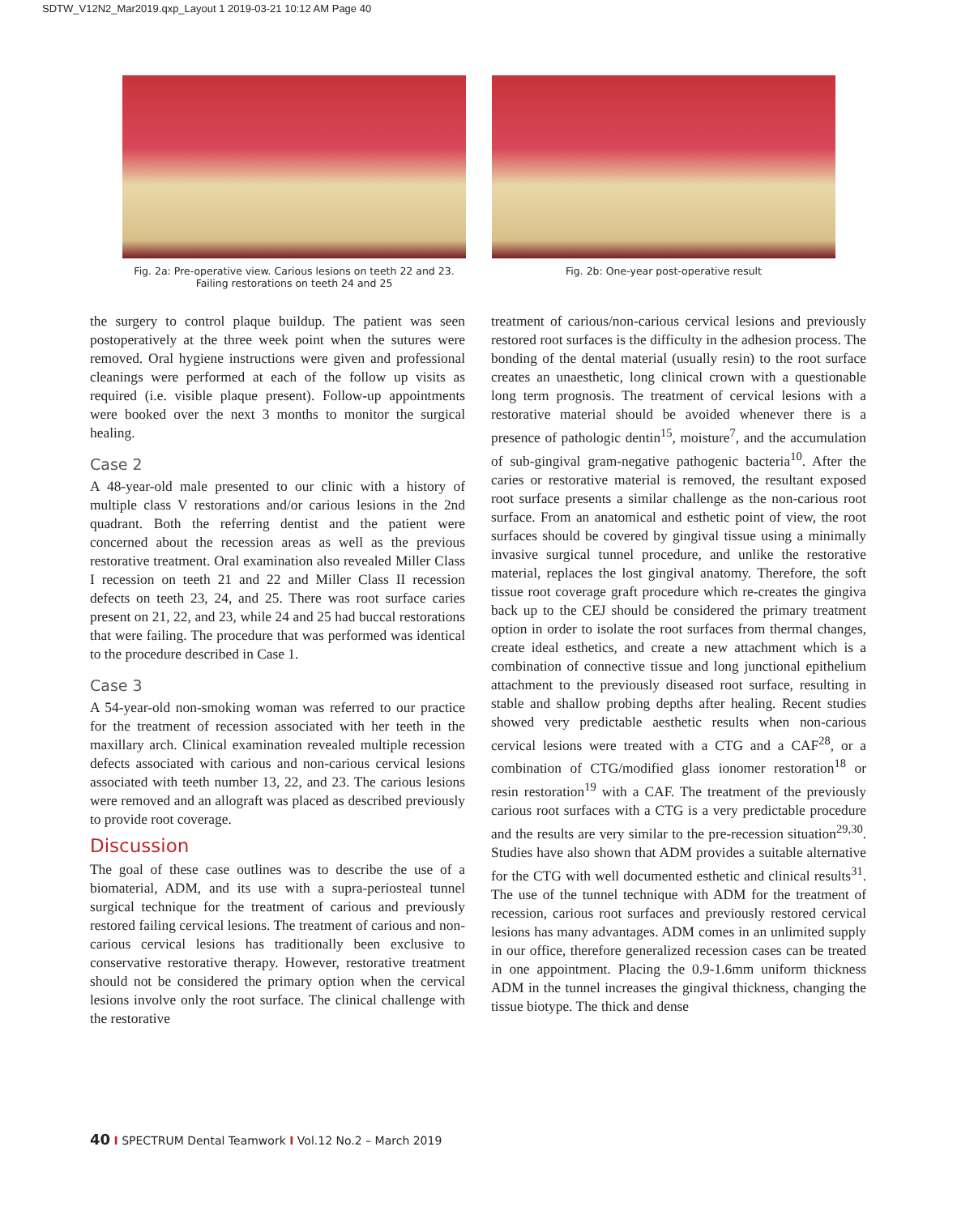SDTW_V12N2_Mar2019.qxp_Layout 1 2019-03-21 10:12 AM Page 40
Fig. 2a: Pre-operative view. Carious lesions on teeth 22 and 23.
Failing restorations on teeth 24 and 25
Fig. 2b: One-year post-operative result
the surgery to control plaque buildup. The patient was seen postoperatively at the three week point when the sutures were removed. Oral hygiene instructions were given and professional cleanings were performed at each of the follow up visits as required (i.e. visible plaque present). Follow-up appointments were booked over the next 3 months to monitor the surgical healing.
Case 2
A 48-year-old male presented to our clinic with a history of multiple class V restorations and/or carious lesions in the 2nd quadrant. Both the referring dentist and the patient were concerned about the recession areas as well as the previous restorative treatment. Oral examination also revealed Miller Class I recession on teeth 21 and 22 and Miller Class II recession defects on teeth 23, 24, and 25. There was root surface caries present on 21, 22, and 23, while 24 and 25 had buccal restorations that were failing. The procedure that was performed was identical to the procedure described in Case 1.
Case 3
A 54-year-old non-smoking woman was referred to our practice for the treatment of recession associated with her teeth in the maxillary arch. Clinical examination revealed multiple recession defects associated with carious and non-carious cervical lesions associated with teeth number 13, 22, and 23. The carious lesions were removed and an allograft was placed as described previously to provide root coverage.
Discussion
The goal of these case outlines was to describe the use of a biomaterial, ADM, and its use with a supra-periosteal tunnel surgical technique for the treatment of carious and previously restored failing cervical lesions. The treatment of carious and non-carious cervical lesions has traditionally been exclusive to conservative restorative therapy. However, restorative treatment should not be considered the primary option when the cervical lesions involve only the root surface. The clinical challenge with the restorative
treatment of carious/non-carious cervical lesions and previously restored root surfaces is the difficulty in the adhesion process. The bonding of the dental material (usually resin) to the root surface creates an unaesthetic, long clinical crown with a questionable long term prognosis. The treatment of cervical lesions with a restorative material should be avoided whenever there is a presence of pathologic dentin<sup>15</sup>, moisture<sup>7</sup>, and the accumulation of sub-gingival gram-negative pathogenic bacteria<sup>10</sup>. After the caries or restorative material is removed, the resultant exposed root surface presents a similar challenge as the non-carious root surface. From an anatomical and esthetic point of view, the root surfaces should be covered by gingival tissue using a minimally invasive surgical tunnel procedure, and unlike the restorative material, replaces the lost gingival anatomy. Therefore, the soft tissue root coverage graft procedure which re-creates the gingiva back up to the CEJ should be considered the primary treatment option in order to isolate the root surfaces from thermal changes, create ideal esthetics, and create a new attachment which is a combination of connective tissue and long junctional epithelium attachment to the previously diseased root surface, resulting in stable and shallow probing depths after healing. Recent studies showed very predictable aesthetic results when non-carious cervical lesions were treated with a CTG and a CAF<sup>28</sup>, or a combination of CTG/modified glass ionomer restoration<sup>18</sup> or resin restoration<sup>19</sup> with a CAF. The treatment of the previously carious root surfaces with a CTG is a very predictable procedure and the results are very similar to the pre-recession situation<sup>29,30</sup>. Studies have also shown that ADM provides a suitable alternative for the CTG with well documented esthetic and clinical results<sup>31</sup>. The use of the tunnel technique with ADM for the treatment of recession, carious root surfaces and previously restored cervical lesions has many advantages. ADM comes in an unlimited supply in our office, therefore generalized recession cases can be treated in one appointment. Placing the 0.9-1.6mm uniform thickness ADM in the tunnel increases the gingival thickness, changing the tissue biotype. The thick and dense
40 I SPECTRUM Dental Teamwork I Vol.12 No.2 – March 2019